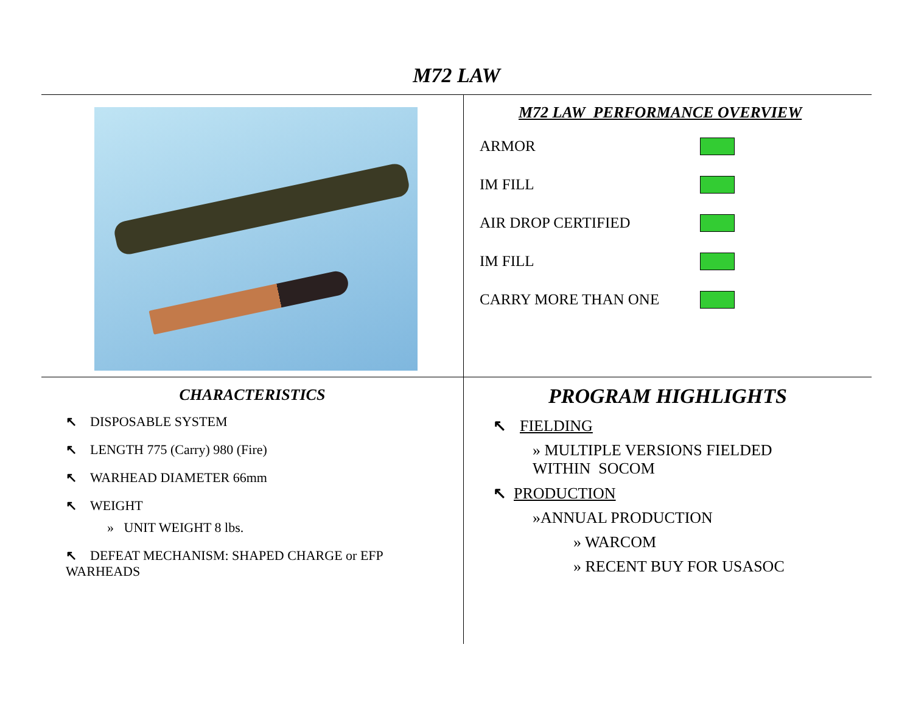M72 LAW
M72 LAW PERFORMANCE OVERVIEW
ARMOR
IM FILL
AIR DROP CERTIFIED
IM FILL
CARRY MORE THAN ONE
CHARACTERISTICS
↖ DISPOSABLE SYSTEM
↖ LENGTH 775 (Carry) 980 (Fire)
↖ WARHEAD DIAMETER 66mm
↖ WEIGHT
» UNIT WEIGHT 8 lbs.
↖ DEFEAT MECHANISM: SHAPED CHARGE or EFP
WARHEADS
PROGRAM HIGHLIGHTS
↖ FIELDING
» MULTIPLE VERSIONS FIELDED
WITHIN SOCOM
↖ PRODUCTION
»ANNUAL PRODUCTION
» WARCOM
» RECENT BUY FOR USASOC